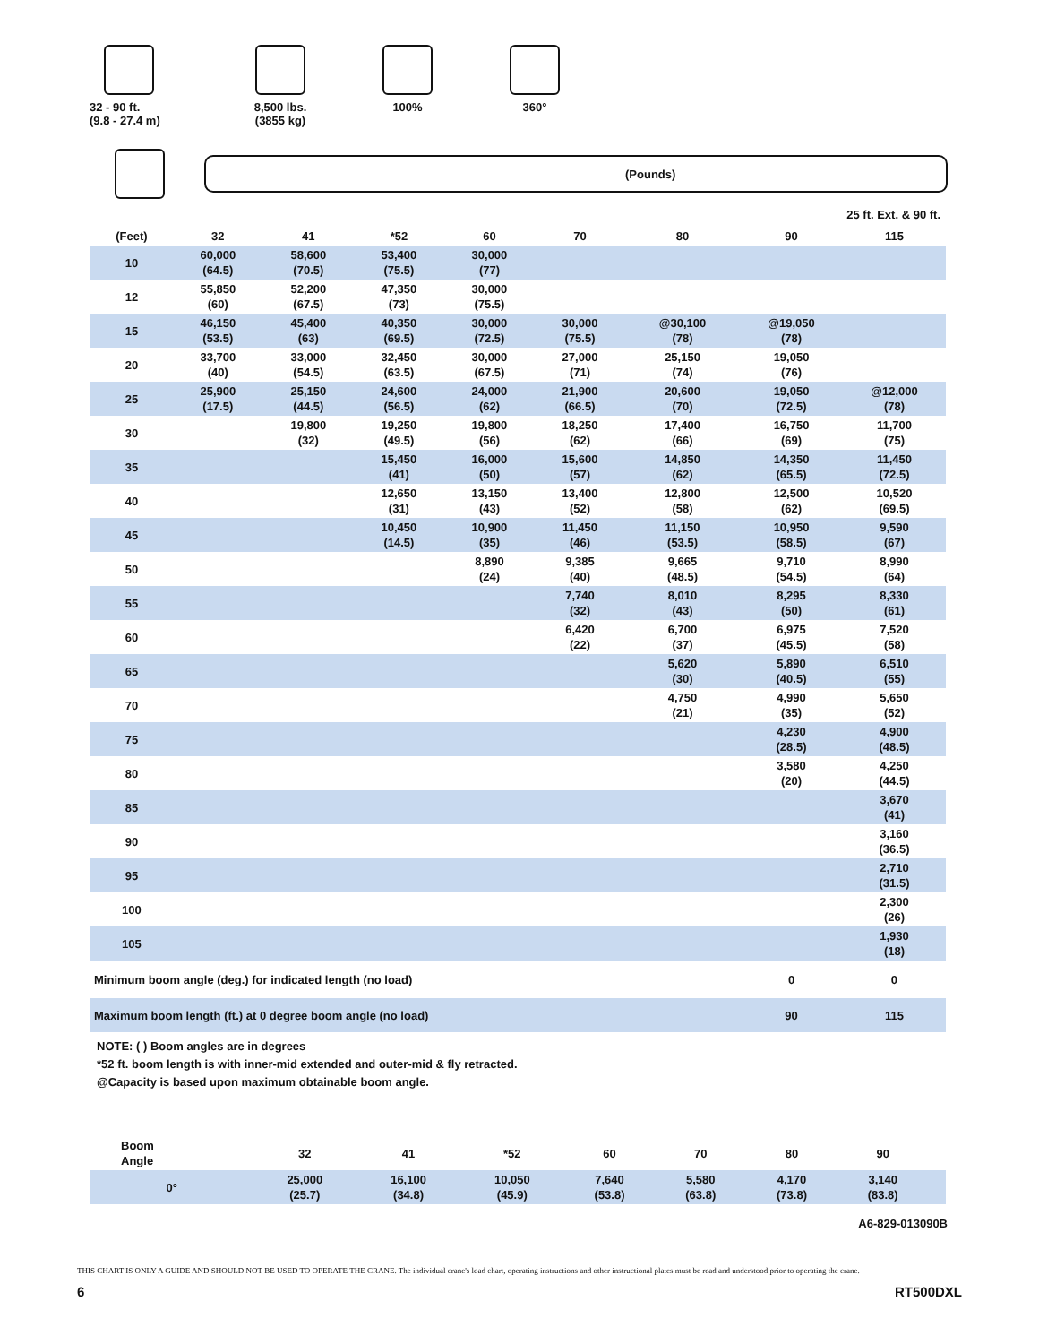32 - 90 ft.
(9.8 - 27.4 m)
8,500 lbs.
(3855 kg)
100% 360°
(Pounds)
25 ft. Ext. & 90 ft.
| (Feet) | 32 | 41 | *52 | 60 | 70 | 80 | 90 | 115 |
| --- | --- | --- | --- | --- | --- | --- | --- | --- |
| 10 | 60,000 (64.5) | 58,600 (70.5) | 53,400 (75.5) | 30,000 (77) | | | | |
| 12 | 55,850 (60) | 52,200 (67.5) | 47,350 (73) | 30,000 (75.5) | | | | |
| 15 | 46,150 (53.5) | 45,400 (63) | 40,350 (69.5) | 30,000 (72.5) | 30,000 (75.5) | @30,100 (78) | @19,050 (78) | |
| 20 | 33,700 (40) | 33,000 (54.5) | 32,450 (63.5) | 30,000 (67.5) | 27,000 (71) | 25,150 (74) | 19,050 (76) | |
| 25 | 25,900 (17.5) | 25,150 (44.5) | 24,600 (56.5) | 24,000 (62) | 21,900 (66.5) | 20,600 (70) | 19,050 (72.5) | @12,000 (78) |
| 30 | | 19,800 (32) | 19,250 (49.5) | 19,800 (56) | 18,250 (62) | 17,400 (66) | 16,750 (69) | 11,700 (75) |
| 35 | | | 15,450 (41) | 16,000 (50) | 15,600 (57) | 14,850 (62) | 14,350 (65.5) | 11,450 (72.5) |
| 40 | | | 12,650 (31) | 13,150 (43) | 13,400 (52) | 12,800 (58) | 12,500 (62) | 10,520 (69.5) |
| 45 | | | 10,450 (14.5) | 10,900 (35) | 11,450 (46) | 11,150 (53.5) | 10,950 (58.5) | 9,590 (67) |
| 50 | | | | 8,890 (24) | 9,385 (40) | 9,665 (48.5) | 9,710 (54.5) | 8,990 (64) |
| 55 | | | | | 7,740 (32) | 8,010 (43) | 8,295 (50) | 8,330 (61) |
| 60 | | | | | 6,420 (22) | 6,700 (37) | 6,975 (45.5) | 7,520 (58) |
| 65 | | | | | | 5,620 (30) | 5,890 (40.5) | 6,510 (55) |
| 70 | | | | | | 4,750 (21) | 4,990 (35) | 5,650 (52) |
| 75 | | | | | | | 4,230 (28.5) | 4,900 (48.5) |
| 80 | | | | | | | 3,580 (20) | 4,250 (44.5) |
| 85 | | | | | | | | 3,670 (41) |
| 90 | | | | | | | | 3,160 (36.5) |
| 95 | | | | | | | | 2,710 (31.5) |
| 100 | | | | | | | | 2,300 (26) |
| 105 | | | | | | | | 1,930 (18) |
| Minimum boom angle (deg.) for indicated length (no load) | | | | | | | 0 | 0 |
| Maximum boom length (ft.) at 0 degree boom angle (no load) | | | | | | | 90 | 115 |
NOTE: ( ) Boom angles are in degrees
*52 ft. boom length is with inner-mid extended and outer-mid & fly retracted.
@Capacity is based upon maximum obtainable boom angle.
| Boom Angle | 32 | 41 | *52 | 60 | 70 | 80 | 90 | |
| --- | --- | --- | --- | --- | --- | --- | --- | --- |
| 0° | 25,000 (25.7) | 16,100 (34.8) | 10,050 (45.9) | 7,640 (53.8) | 5,580 (63.8) | 4,170 (73.8) | 3,140 (83.8) | |
A6-829-013090B
THIS CHART IS ONLY A GUIDE AND SHOULD NOT BE USED TO OPERATE THE CRANE. The individual crane's load chart, operating instructions and other instructional plates must be read and understood prior to operating the crane.
6 RT500DXL